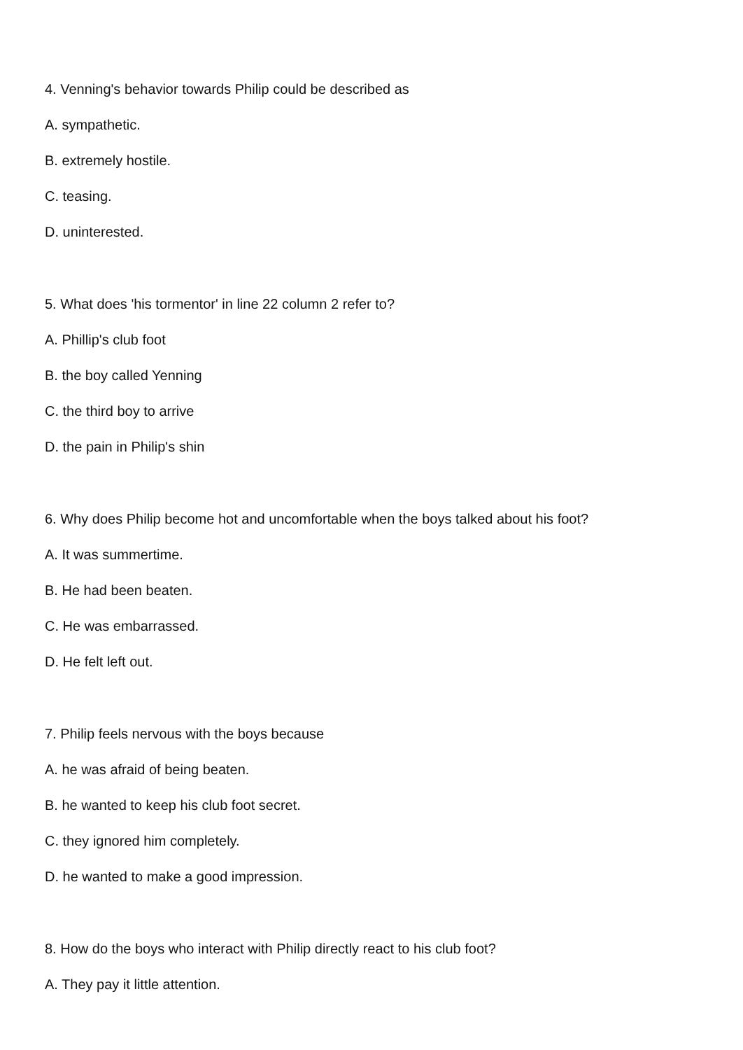4. Venning's behavior towards Philip could be described as
A. sympathetic.
B. extremely hostile.
C. teasing.
D. uninterested.
5. What does 'his tormentor' in line 22 column 2 refer to?
A. Phillip's club foot
B. the boy called Yenning
C. the third boy to arrive
D. the pain in Philip's shin
6. Why does Philip become hot and uncomfortable when the boys talked about his foot?
A. It was summertime.
B. He had been beaten.
C. He was embarrassed.
D. He felt left out.
7. Philip feels nervous with the boys because
A. he was afraid of being beaten.
B. he wanted to keep his club foot secret.
C. they ignored him completely.
D. he wanted to make a good impression.
8. How do the boys who interact with Philip directly react to his club foot?
A. They pay it little attention.